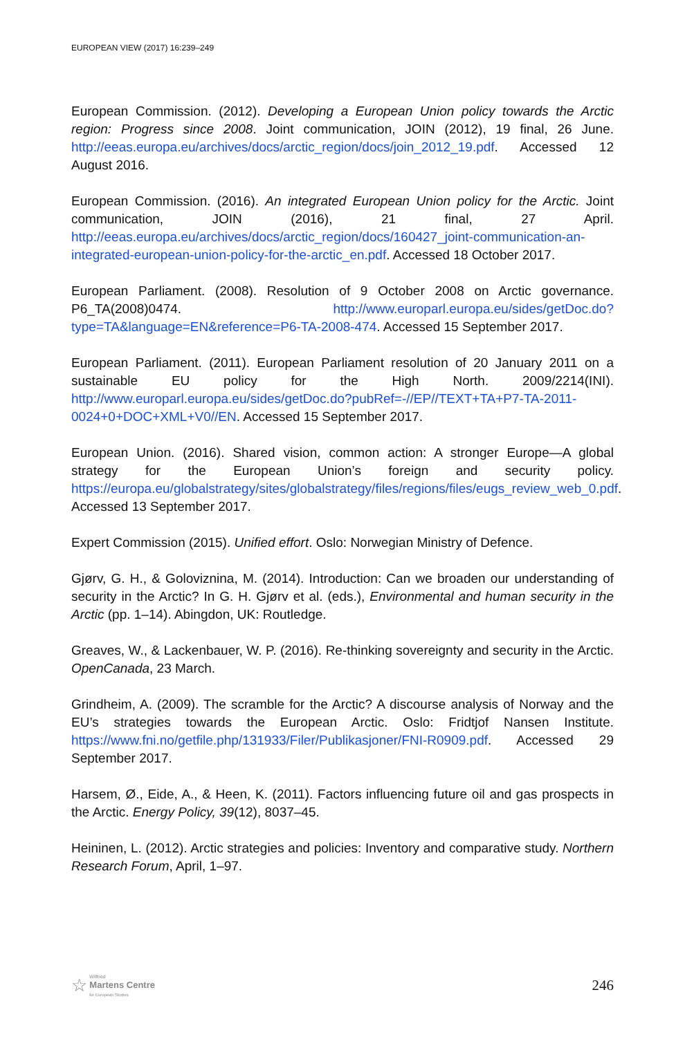EUROPEAN VIEW (2017) 16:239–249
European Commission. (2012). Developing a European Union policy towards the Arctic region: Progress since 2008. Joint communication, JOIN (2012), 19 final, 26 June. http://eeas.europa.eu/archives/docs/arctic_region/docs/join_2012_19.pdf. Accessed 12 August 2016.
European Commission. (2016). An integrated European Union policy for the Arctic. Joint communication, JOIN (2016), 21 final, 27 April. http://eeas.europa.eu/archives/docs/arctic_region/docs/160427_joint-communication-an-integrated-european-union-policy-for-the-arctic_en.pdf. Accessed 18 October 2017.
European Parliament. (2008). Resolution of 9 October 2008 on Arctic governance. P6_TA(2008)0474. http://www.europarl.europa.eu/sides/getDoc.do?type=TA&language=EN&reference=P6-TA-2008-474. Accessed 15 September 2017.
European Parliament. (2011). European Parliament resolution of 20 January 2011 on a sustainable EU policy for the High North. 2009/2214(INI). http://www.europarl.europa.eu/sides/getDoc.do?pubRef=-//EP//TEXT+TA+P7-TA-2011-0024+0+DOC+XML+V0//EN. Accessed 15 September 2017.
European Union. (2016). Shared vision, common action: A stronger Europe—A global strategy for the European Union’s foreign and security policy. https://europa.eu/globalstrategy/sites/globalstrategy/files/regions/files/eugs_review_web_0.pdf. Accessed 13 September 2017.
Expert Commission (2015). Unified effort. Oslo: Norwegian Ministry of Defence.
Gjørv, G. H., & Goloviznina, M. (2014). Introduction: Can we broaden our understanding of security in the Arctic? In G. H. Gjørv et al. (eds.), Environmental and human security in the Arctic (pp. 1–14). Abingdon, UK: Routledge.
Greaves, W., & Lackenbauer, W. P. (2016). Re-thinking sovereignty and security in the Arctic. OpenCanada, 23 March.
Grindheim, A. (2009). The scramble for the Arctic? A discourse analysis of Norway and the EU’s strategies towards the European Arctic. Oslo: Fridtjof Nansen Institute. https://www.fni.no/getfile.php/131933/Filer/Publikasjoner/FNI-R0909.pdf. Accessed 29 September 2017.
Harsem, Ø., Eide, A., & Heen, K. (2011). Factors influencing future oil and gas prospects in the Arctic. Energy Policy, 39(12), 8037–45.
Heininen, L. (2012). Arctic strategies and policies: Inventory and comparative study. Northern Research Forum, April, 1–97.
☆ Wilfried
Martens Centre
for European Studies
246